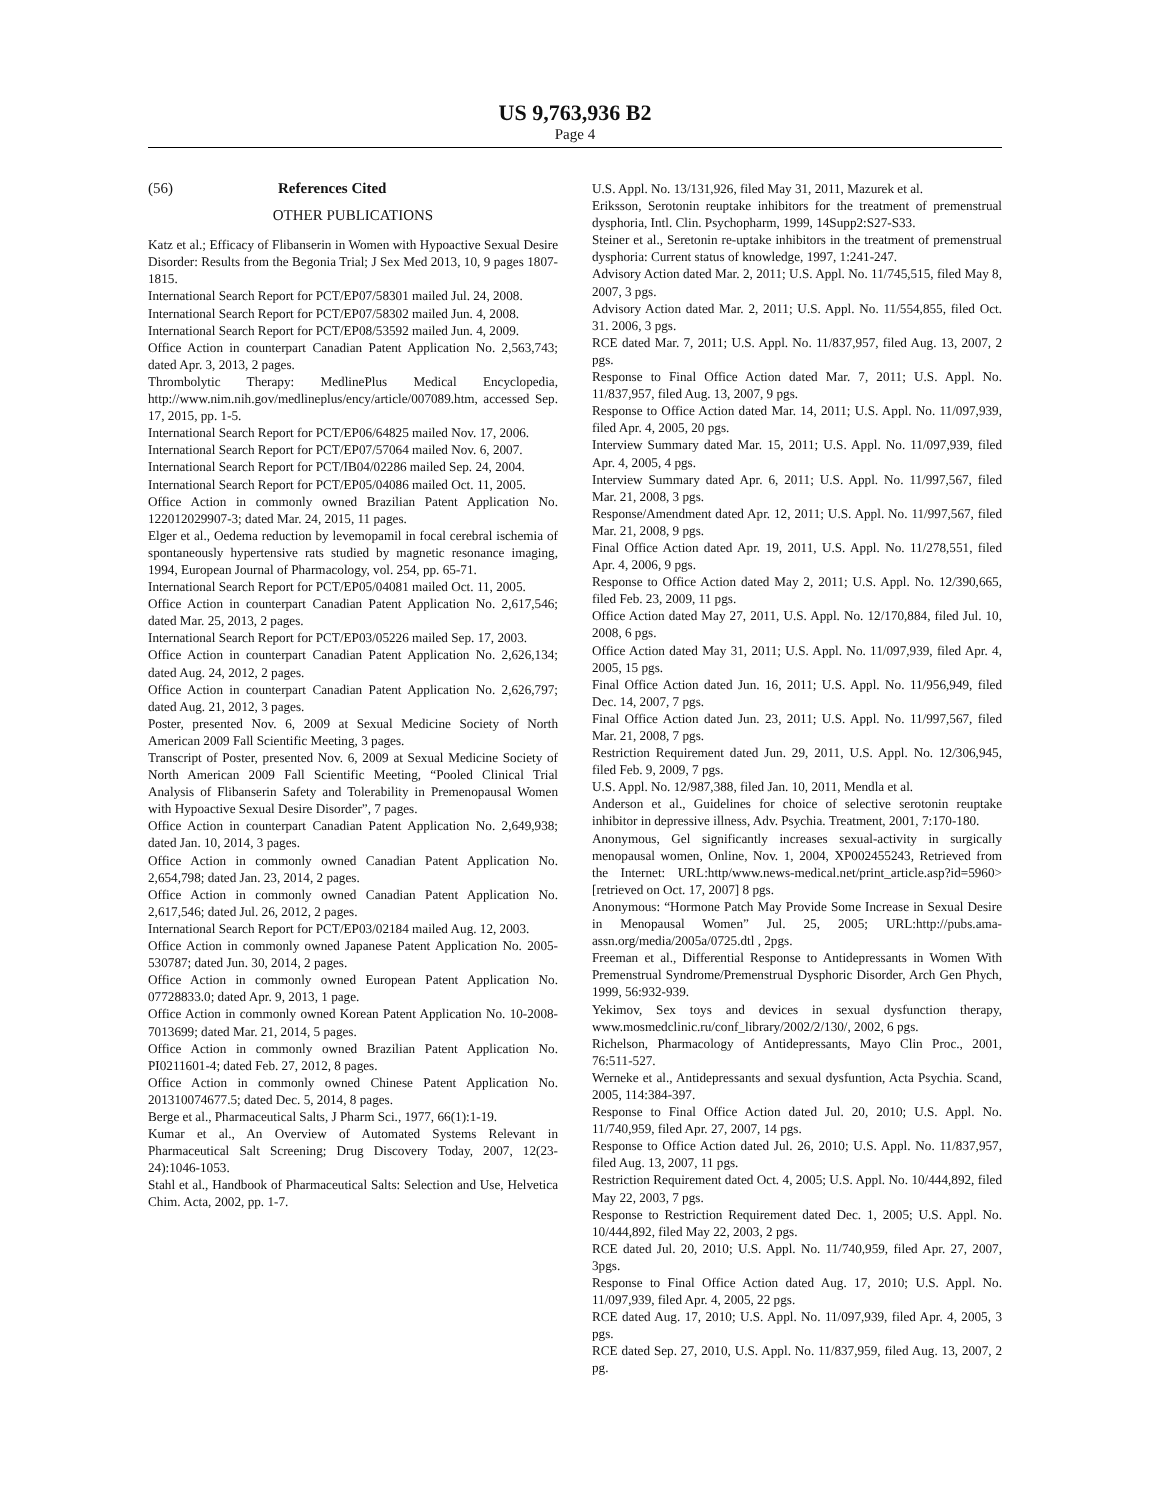US 9,763,936 B2
Page 4
(56) References Cited
OTHER PUBLICATIONS
Katz et al.; Efficacy of Flibanserin in Women with Hypoactive Sexual Desire Disorder: Results from the Begonia Trial; J Sex Med 2013, 10, 9 pages 1807-1815.
International Search Report for PCT/EP07/58301 mailed Jul. 24, 2008.
International Search Report for PCT/EP07/58302 mailed Jun. 4, 2008.
International Search Report for PCT/EP08/53592 mailed Jun. 4, 2009.
Office Action in counterpart Canadian Patent Application No. 2,563,743; dated Apr. 3, 2013, 2 pages.
Thrombolytic Therapy: MedlinePlus Medical Encyclopedia, http://www.nim.nih.gov/medlineplus/ency/article/007089.htm, accessed Sep. 17, 2015, pp. 1-5.
International Search Report for PCT/EP06/64825 mailed Nov. 17, 2006.
International Search Report for PCT/EP07/57064 mailed Nov. 6, 2007.
International Search Report for PCT/IB04/02286 mailed Sep. 24, 2004.
International Search Report for PCT/EP05/04086 mailed Oct. 11, 2005.
Office Action in commonly owned Brazilian Patent Application No. 122012029907-3; dated Mar. 24, 2015, 11 pages.
Elger et al., Oedema reduction by levemopamil in focal cerebral ischemia of spontaneously hypertensive rats studied by magnetic resonance imaging, 1994, European Journal of Pharmacology, vol. 254, pp. 65-71.
International Search Report for PCT/EP05/04081 mailed Oct. 11, 2005.
Office Action in counterpart Canadian Patent Application No. 2,617,546; dated Mar. 25, 2013, 2 pages.
International Search Report for PCT/EP03/05226 mailed Sep. 17, 2003.
Office Action in counterpart Canadian Patent Application No. 2,626,134; dated Aug. 24, 2012, 2 pages.
Office Action in counterpart Canadian Patent Application No. 2,626,797; dated Aug. 21, 2012, 3 pages.
Poster, presented Nov. 6, 2009 at Sexual Medicine Society of North American 2009 Fall Scientific Meeting, 3 pages.
Transcript of Poster, presented Nov. 6, 2009 at Sexual Medicine Society of North American 2009 Fall Scientific Meeting, “Pooled Clinical Trial Analysis of Flibanserin Safety and Tolerability in Premenopausal Women with Hypoactive Sexual Desire Disorder”, 7 pages.
Office Action in counterpart Canadian Patent Application No. 2,649,938; dated Jan. 10, 2014, 3 pages.
Office Action in commonly owned Canadian Patent Application No. 2,654,798; dated Jan. 23, 2014, 2 pages.
Office Action in commonly owned Canadian Patent Application No. 2,617,546; dated Jul. 26, 2012, 2 pages.
International Search Report for PCT/EP03/02184 mailed Aug. 12, 2003.
Office Action in commonly owned Japanese Patent Application No. 2005-530787; dated Jun. 30, 2014, 2 pages.
Office Action in commonly owned European Patent Application No. 07728833.0; dated Apr. 9, 2013, 1 page.
Office Action in commonly owned Korean Patent Application No. 10-2008-7013699; dated Mar. 21, 2014, 5 pages.
Office Action in commonly owned Brazilian Patent Application No. PI0211601-4; dated Feb. 27, 2012, 8 pages.
Office Action in commonly owned Chinese Patent Application No. 201310074677.5; dated Dec. 5, 2014, 8 pages.
Berge et al., Pharmaceutical Salts, J Pharm Sci., 1977, 66(1):1-19.
Kumar et al., An Overview of Automated Systems Relevant in Pharmaceutical Salt Screening; Drug Discovery Today, 2007, 12(23-24):1046-1053.
Stahl et al., Handbook of Pharmaceutical Salts: Selection and Use, Helvetica Chim. Acta, 2002, pp. 1-7.
U.S. Appl. No. 13/131,926, filed May 31, 2011, Mazurek et al.
Eriksson, Serotonin reuptake inhibitors for the treatment of premenstrual dysphoria, Intl. Clin. Psychopharm, 1999, 14Supp2:S27-S33.
Steiner et al., Seretonin re-uptake inhibitors in the treatment of premenstrual dysphoria: Current status of knowledge, 1997, 1:241-247.
Advisory Action dated Mar. 2, 2011; U.S. Appl. No. 11/745,515, filed May 8, 2007, 3 pgs.
Advisory Action dated Mar. 2, 2011; U.S. Appl. No. 11/554,855, filed Oct. 31. 2006, 3 pgs.
RCE dated Mar. 7, 2011; U.S. Appl. No. 11/837,957, filed Aug. 13, 2007, 2 pgs.
Response to Final Office Action dated Mar. 7, 2011; U.S. Appl. No. 11/837,957, filed Aug. 13, 2007, 9 pgs.
Response to Office Action dated Mar. 14, 2011; U.S. Appl. No. 11/097,939, filed Apr. 4, 2005, 20 pgs.
Interview Summary dated Mar. 15, 2011; U.S. Appl. No. 11/097,939, filed Apr. 4, 2005, 4 pgs.
Interview Summary dated Apr. 6, 2011; U.S. Appl. No. 11/997,567, filed Mar. 21, 2008, 3 pgs.
Response/Amendment dated Apr. 12, 2011; U.S. Appl. No. 11/997,567, filed Mar. 21, 2008, 9 pgs.
Final Office Action dated Apr. 19, 2011, U.S. Appl. No. 11/278,551, filed Apr. 4, 2006, 9 pgs.
Response to Office Action dated May 2, 2011; U.S. Appl. No. 12/390,665, filed Feb. 23, 2009, 11 pgs.
Office Action dated May 27, 2011, U.S. Appl. No. 12/170,884, filed Jul. 10, 2008, 6 pgs.
Office Action dated May 31, 2011; U.S. Appl. No. 11/097,939, filed Apr. 4, 2005, 15 pgs.
Final Office Action dated Jun. 16, 2011; U.S. Appl. No. 11/956,949, filed Dec. 14, 2007, 7 pgs.
Final Office Action dated Jun. 23, 2011; U.S. Appl. No. 11/997,567, filed Mar. 21, 2008, 7 pgs.
Restriction Requirement dated Jun. 29, 2011, U.S. Appl. No. 12/306,945, filed Feb. 9, 2009, 7 pgs.
U.S. Appl. No. 12/987,388, filed Jan. 10, 2011, Mendla et al.
Anderson et al., Guidelines for choice of selective serotonin reuptake inhibitor in depressive illness, Adv. Psychia. Treatment, 2001, 7:170-180.
Anonymous, Gel significantly increases sexual-activity in surgically menopausal women, Online, Nov. 1, 2004, XP002455243, Retrieved from the Internet: URL:http/www.news-medical.net/print_article.asp?id=5960>[retrieved on Oct. 17, 2007] 8 pgs.
Anonymous: “Hormone Patch May Provide Some Increase in Sexual Desire in Menopausal Women” Jul. 25, 2005; URL:http://pubs.ama-assn.org/media/2005a/0725.dtl , 2pgs.
Freeman et al., Differential Response to Antidepressants in Women With Premenstrual Syndrome/Premenstrual Dysphoric Disorder, Arch Gen Phych, 1999, 56:932-939.
Yekimov, Sex toys and devices in sexual dysfunction therapy, www.mosmedclinic.ru/conf_library/2002/2/130/, 2002, 6 pgs.
Richelson, Pharmacology of Antidepressants, Mayo Clin Proc., 2001, 76:511-527.
Werneke et al., Antidepressants and sexual dysfuntion, Acta Psychia. Scand, 2005, 114:384-397.
Response to Final Office Action dated Jul. 20, 2010; U.S. Appl. No. 11/740,959, filed Apr. 27, 2007, 14 pgs.
Response to Office Action dated Jul. 26, 2010; U.S. Appl. No. 11/837,957, filed Aug. 13, 2007, 11 pgs.
Restriction Requirement dated Oct. 4, 2005; U.S. Appl. No. 10/444,892, filed May 22, 2003, 7 pgs.
Response to Restriction Requirement dated Dec. 1, 2005; U.S. Appl. No. 10/444,892, filed May 22, 2003, 2 pgs.
RCE dated Jul. 20, 2010; U.S. Appl. No. 11/740,959, filed Apr. 27, 2007, 3pgs.
Response to Final Office Action dated Aug. 17, 2010; U.S. Appl. No. 11/097,939, filed Apr. 4, 2005, 22 pgs.
RCE dated Aug. 17, 2010; U.S. Appl. No. 11/097,939, filed Apr. 4, 2005, 3 pgs.
RCE dated Sep. 27, 2010, U.S. Appl. No. 11/837,959, filed Aug. 13, 2007, 2 pg.